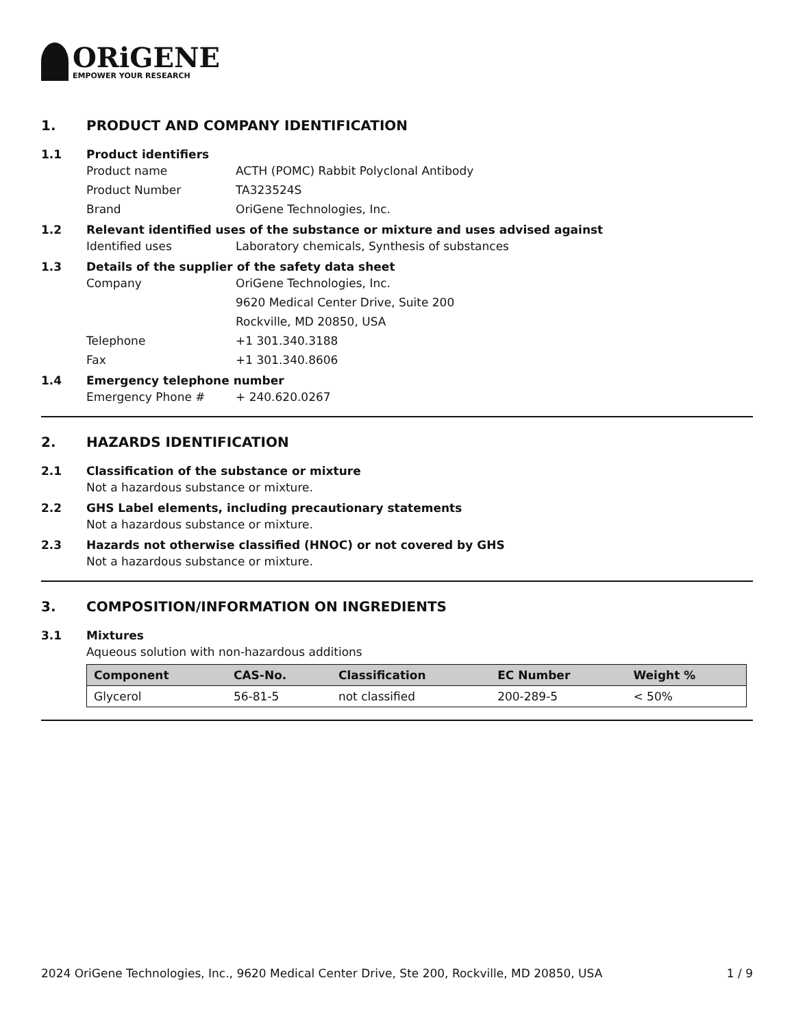ORiGENE
EMPOWER YOUR RESEARCH
1. PRODUCT AND COMPANY IDENTIFICATION
1.1 Product identifiers
Product name ACTH (POMC) Rabbit Polyclonal Antibody
Product Number TA323524S
Brand OriGene Technologies, Inc.
1.2 Relevant identified uses of the substance or mixture and uses advised against
Identified uses Laboratory chemicals, Synthesis of substances
1.3 Details of the supplier of the safety data sheet
Company OriGene Technologies, Inc.
9620 Medical Center Drive, Suite 200
Rockville, MD 20850, USA
Telephone +1 301.340.3188
Fax +1 301.340.8606
1.4 Emergency telephone number
Emergency Phone # + 240.620.0267
2. HAZARDS IDENTIFICATION
2.1 Classification of the substance or mixture
Not a hazardous substance or mixture.
2.2 GHS Label elements, including precautionary statements
Not a hazardous substance or mixture.
2.3 Hazards not otherwise classified (HNOC) or not covered by GHS
Not a hazardous substance or mixture.
3. COMPOSITION/INFORMATION ON INGREDIENTS
3.1 Mixtures
Aqueous solution with non-hazardous additions
| Component | CAS-No. | Classification | EC Number | Weight % |
| --- | --- | --- | --- | --- |
| Glycerol | 56-81-5 | not classified | 200-289-5 | < 50% |
2024 OriGene Technologies, Inc., 9620 Medical Center Drive, Ste 200, Rockville, MD 20850, USA 1 / 9